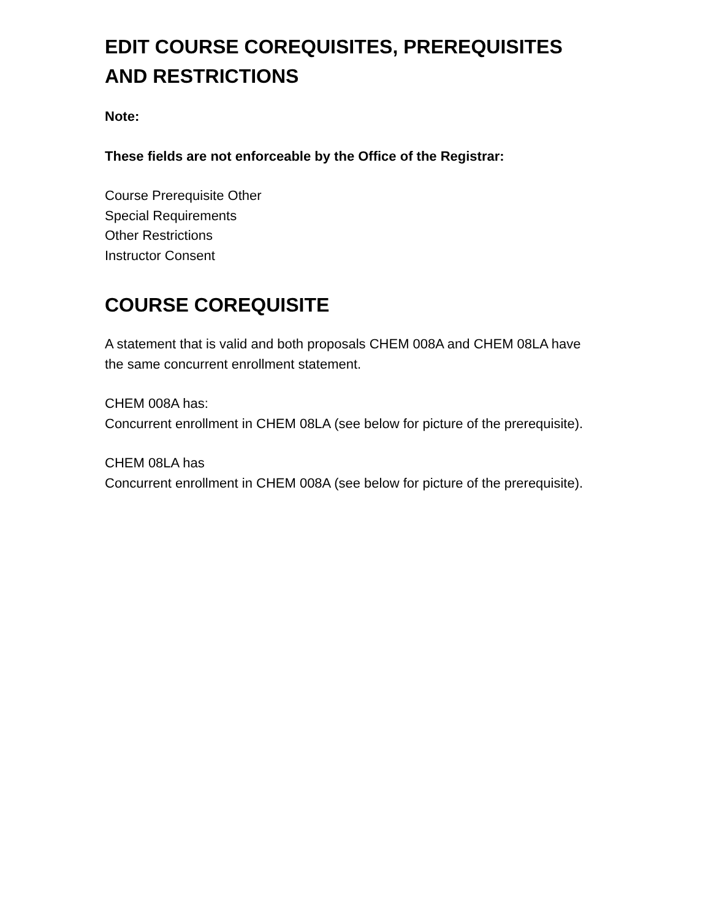EDIT COURSE COREQUISITES, PREREQUISITES AND RESTRICTIONS
Note:
These fields are not enforceable by the Office of the Registrar:
Course Prerequisite Other
Special Requirements
Other Restrictions
Instructor Consent
COURSE COREQUISITE
A statement that is valid and both proposals CHEM 008A and CHEM 08LA have the same concurrent enrollment statement.
CHEM 008A has:
Concurrent enrollment in CHEM 08LA (see below for picture of the prerequisite).
CHEM 08LA has
Concurrent enrollment in CHEM 008A (see below for picture of the prerequisite).